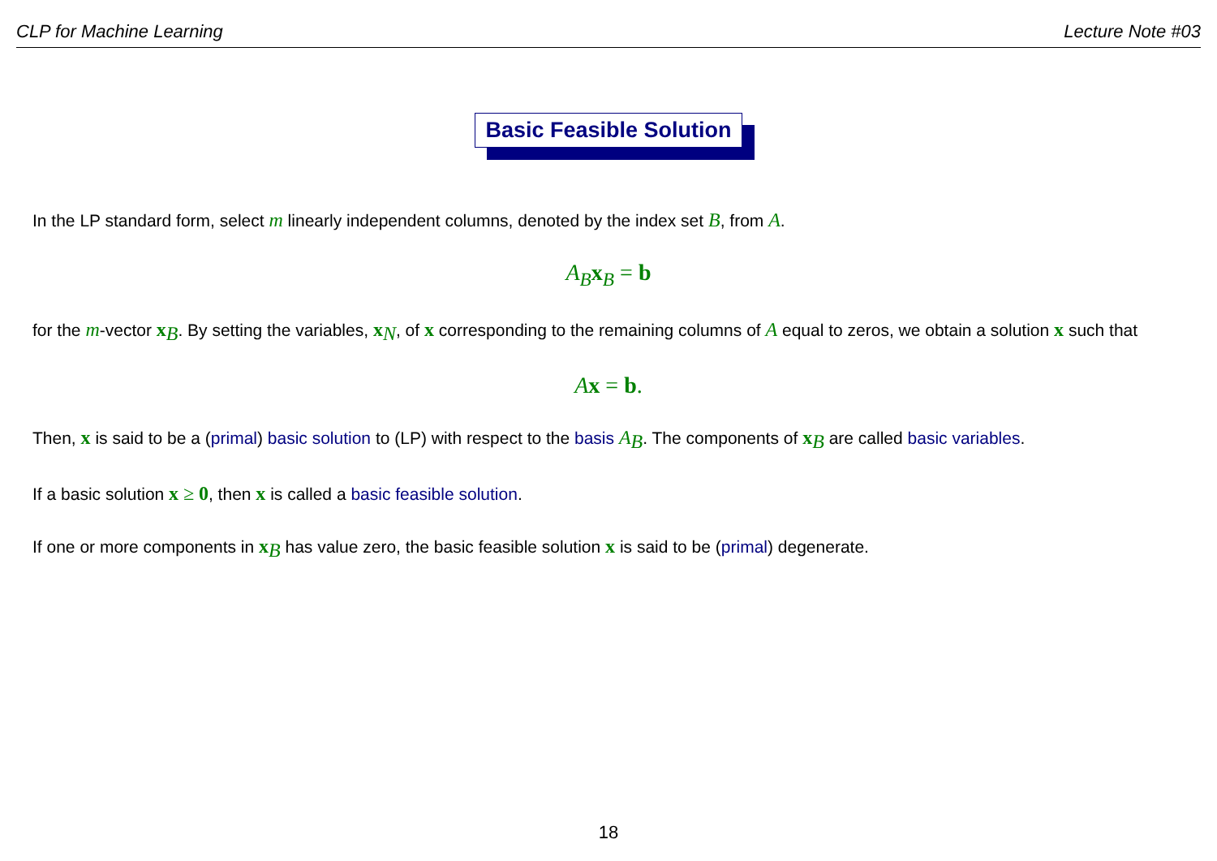CLP for Machine Learning Lecture Note #03
Basic Feasible Solution
In the LP standard form, select m linearly independent columns, denoted by the index set B, from A.
A<sub>B</sub>x<sub>B</sub> = b
for the m-vector x<sub>B</sub>. By setting the variables, x<sub>N</sub>, of x corresponding to the remaining columns of A equal to zeros, we obtain a solution x such that
Ax = b.
Then, x is said to be a (primal) basic solution to (LP) with respect to the basis A<sub>B</sub>. The components of x<sub>B</sub> are called basic variables.
If a basic solution x ≥ 0, then x is called a basic feasible solution.
If one or more components in x<sub>B</sub> has value zero, the basic feasible solution x is said to be (primal) degenerate.
18